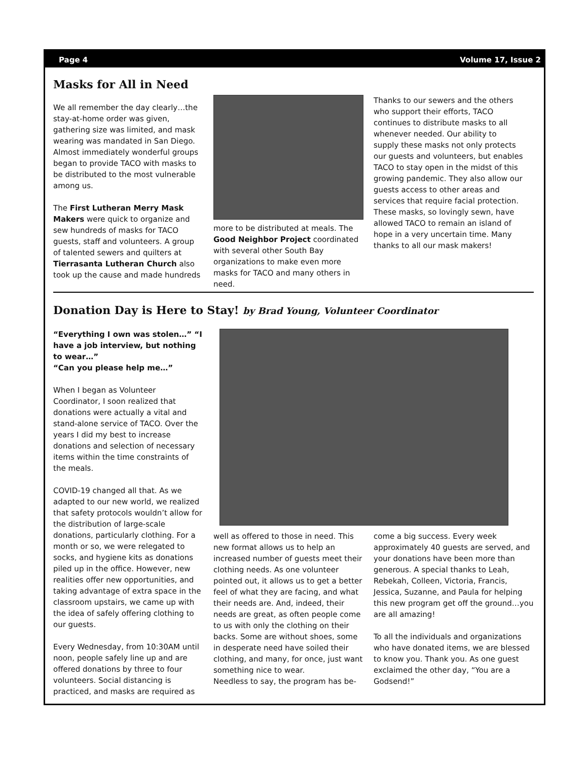Page 4 Volume 17, Issue 2
Masks for All in Need
We all remember the day clearly…the stay-at-home order was given, gathering size was limited, and mask wearing was mandated in San Diego. Almost immediately wonderful groups began to provide TACO with masks to be distributed to the most vulnerable among us.
The First Lutheran Merry Mask Makers were quick to organize and sew hundreds of masks for TACO guests, staff and volunteers. A group of talented sewers and quilters at Tierrasanta Lutheran Church also took up the cause and made hundreds
more to be distributed at meals. The Good Neighbor Project coordinated with several other South Bay organizations to make even more masks for TACO and many others in need.
Thanks to our sewers and the others who support their efforts, TACO continues to distribute masks to all whenever needed. Our ability to supply these masks not only protects our guests and volunteers, but enables TACO to stay open in the midst of this growing pandemic. They also allow our guests access to other areas and services that require facial protection. These masks, so lovingly sewn, have allowed TACO to remain an island of hope in a very uncertain time. Many thanks to all our mask makers!
Donation Day is Here to Stay! by Brad Young, Volunteer Coordinator
“Everything I own was stolen…” “I have a job interview, but nothing to wear…”
“Can you please help me…”
When I began as Volunteer Coordinator, I soon realized that donations were actually a vital and stand-alone service of TACO. Over the years I did my best to increase donations and selection of necessary items within the time constraints of the meals.
COVID-19 changed all that. As we adapted to our new world, we realized that safety protocols wouldn’t allow for the distribution of large-scale donations, particularly clothing. For a month or so, we were relegated to socks, and hygiene kits as donations piled up in the office. However, new realities offer new opportunities, and taking advantage of extra space in the classroom upstairs, we came up with the idea of safely offering clothing to our guests.
Every Wednesday, from 10:30AM until noon, people safely line up and are offered donations by three to four volunteers. Social distancing is practiced, and masks are required as
well as offered to those in need. This new format allows us to help an increased number of guests meet their clothing needs. As one volunteer pointed out, it allows us to get a better feel of what they are facing, and what their needs are. And, indeed, their needs are great, as often people come to us with only the clothing on their backs. Some are without shoes, some in desperate need have soiled their clothing, and many, for once, just want something nice to wear.
Needless to say, the program has be-
come a big success. Every week approximately 40 guests are served, and your donations have been more than generous. A special thanks to Leah, Rebekah, Colleen, Victoria, Francis, Jessica, Suzanne, and Paula for helping this new program get off the ground…you are all amazing!
To all the individuals and organizations who have donated items, we are blessed to know you. Thank you. As one guest exclaimed the other day, “You are a Godsend!”